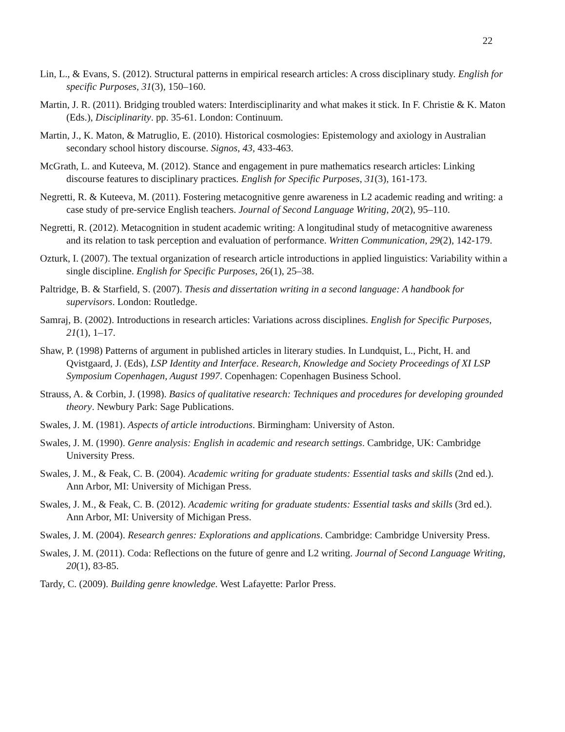22
Lin, L., & Evans, S. (2012). Structural patterns in empirical research articles: A cross disciplinary study. English for specific Purposes, 31(3), 150–160.
Martin, J. R. (2011). Bridging troubled waters: Interdisciplinarity and what makes it stick. In F. Christie & K. Maton (Eds.), Disciplinarity. pp. 35-61. London: Continuum.
Martin, J., K. Maton, & Matruglio, E. (2010). Historical cosmologies: Epistemology and axiology in Australian secondary school history discourse. Signos, 43, 433-463.
McGrath, L. and Kuteeva, M. (2012). Stance and engagement in pure mathematics research articles: Linking discourse features to disciplinary practices. English for Specific Purposes, 31(3), 161-173.
Negretti, R. & Kuteeva, M. (2011). Fostering metacognitive genre awareness in L2 academic reading and writing: a case study of pre-service English teachers. Journal of Second Language Writing, 20(2), 95–110.
Negretti, R. (2012). Metacognition in student academic writing: A longitudinal study of metacognitive awareness and its relation to task perception and evaluation of performance. Written Communication, 29(2), 142-179.
Ozturk, I. (2007). The textual organization of research article introductions in applied linguistics: Variability within a single discipline. English for Specific Purposes, 26(1), 25–38.
Paltridge, B. & Starfield, S. (2007). Thesis and dissertation writing in a second language: A handbook for supervisors. London: Routledge.
Samraj, B. (2002). Introductions in research articles: Variations across disciplines. English for Specific Purposes, 21(1), 1–17.
Shaw, P. (1998) Patterns of argument in published articles in literary studies. In Lundquist, L., Picht, H. and Qvistgaard, J. (Eds), LSP Identity and Interface. Research, Knowledge and Society Proceedings of XI LSP Symposium Copenhagen, August 1997. Copenhagen: Copenhagen Business School.
Strauss, A. & Corbin, J. (1998). Basics of qualitative research: Techniques and procedures for developing grounded theory. Newbury Park: Sage Publications.
Swales, J. M. (1981). Aspects of article introductions. Birmingham: University of Aston.
Swales, J. M. (1990). Genre analysis: English in academic and research settings. Cambridge, UK: Cambridge University Press.
Swales, J. M., & Feak, C. B. (2004). Academic writing for graduate students: Essential tasks and skills (2nd ed.). Ann Arbor, MI: University of Michigan Press.
Swales, J. M., & Feak, C. B. (2012). Academic writing for graduate students: Essential tasks and skills (3rd ed.). Ann Arbor, MI: University of Michigan Press.
Swales, J. M. (2004). Research genres: Explorations and applications. Cambridge: Cambridge University Press.
Swales, J. M. (2011). Coda: Reflections on the future of genre and L2 writing. Journal of Second Language Writing, 20(1), 83-85.
Tardy, C. (2009). Building genre knowledge. West Lafayette: Parlor Press.